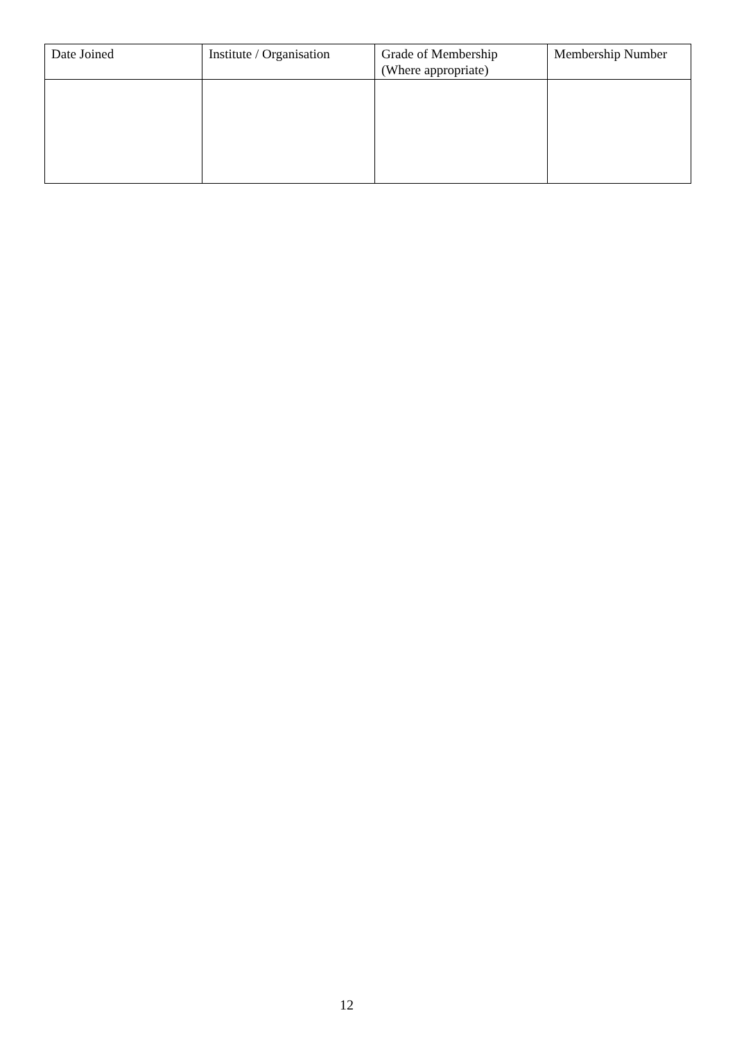| Date Joined | Institute / Organisation | Grade of Membership (Where appropriate) | Membership Number |
| --- | --- | --- | --- |
12